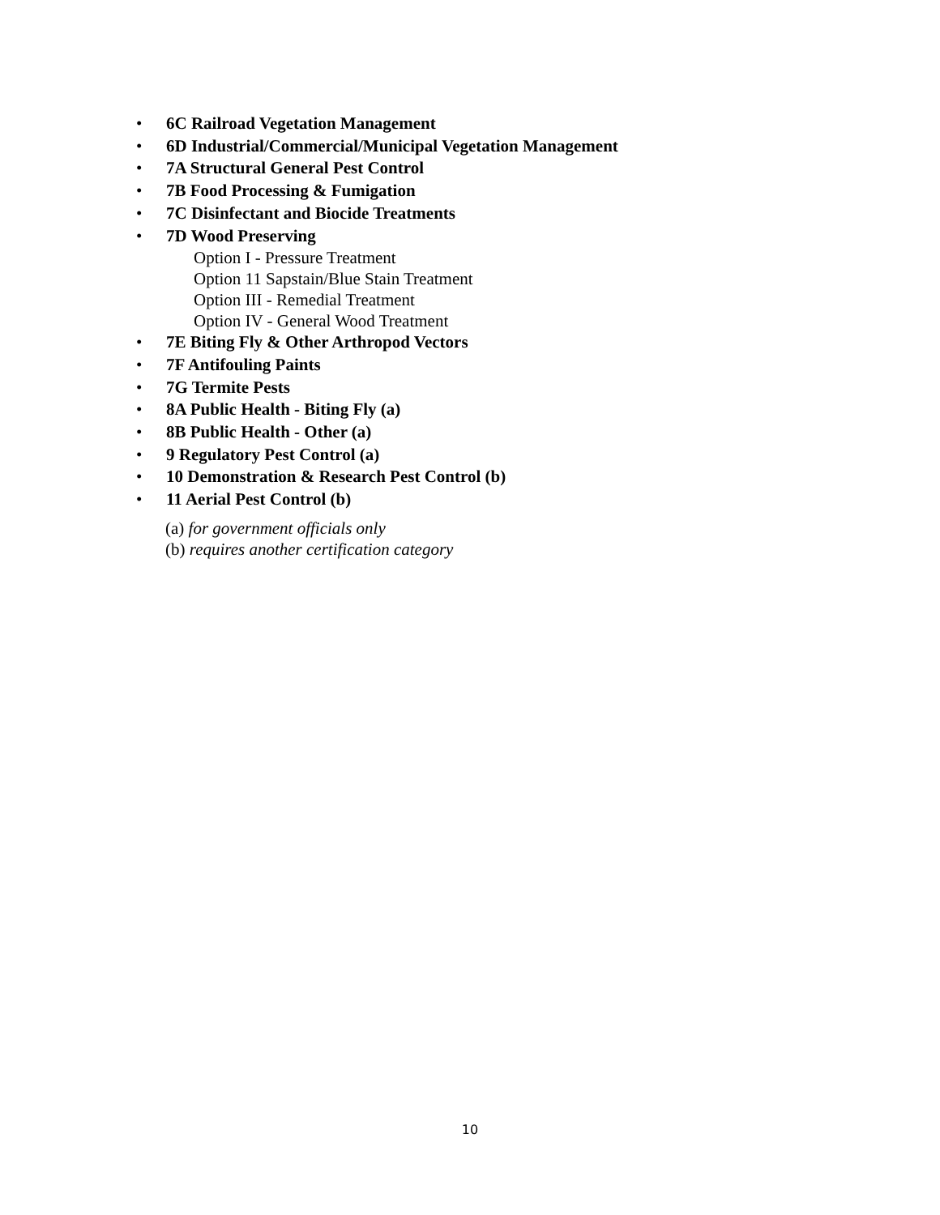• 6C Railroad Vegetation Management
• 6D Industrial/Commercial/Municipal Vegetation Management
• 7A Structural General Pest Control
• 7B Food Processing & Fumigation
• 7C Disinfectant and Biocide Treatments
• 7D Wood Preserving
Option I - Pressure Treatment
Option 11 Sapstain/Blue Stain Treatment
Option III - Remedial Treatment
Option IV - General Wood Treatment
• 7E Biting Fly & Other Arthropod Vectors
• 7F Antifouling Paints
• 7G Termite Pests
• 8A Public Health - Biting Fly (a)
• 8B Public Health - Other (a)
• 9 Regulatory Pest Control (a)
• 10 Demonstration & Research Pest Control (b)
• 11 Aerial Pest Control (b)
(a) for government officials only
(b) requires another certification category
10